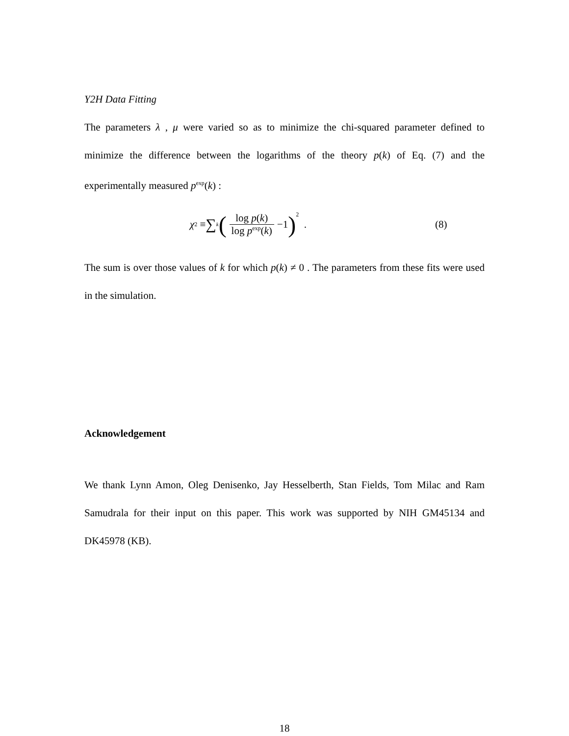Y2H Data Fitting
The parameters λ , μ were varied so as to minimize the chi-squared parameter defined to minimize the difference between the logarithms of the theory p(k) of Eq. (7) and the experimentally measured p<sup>exp</sup>(k) :
χ<sup>2</sup> ≡ ∑<sub>k</sub> (log p(k) log p<sup>exp</sup>(k) −1)<sup>2</sup> . (8)
The sum is over those values of k for which p(k) ≠ 0 . The parameters from these fits were used in the simulation.
Acknowledgement
We thank Lynn Amon, Oleg Denisenko, Jay Hesselberth, Stan Fields, Tom Milac and Ram Samudrala for their input on this paper. This work was supported by NIH GM45134 and DK45978 (KB).
18